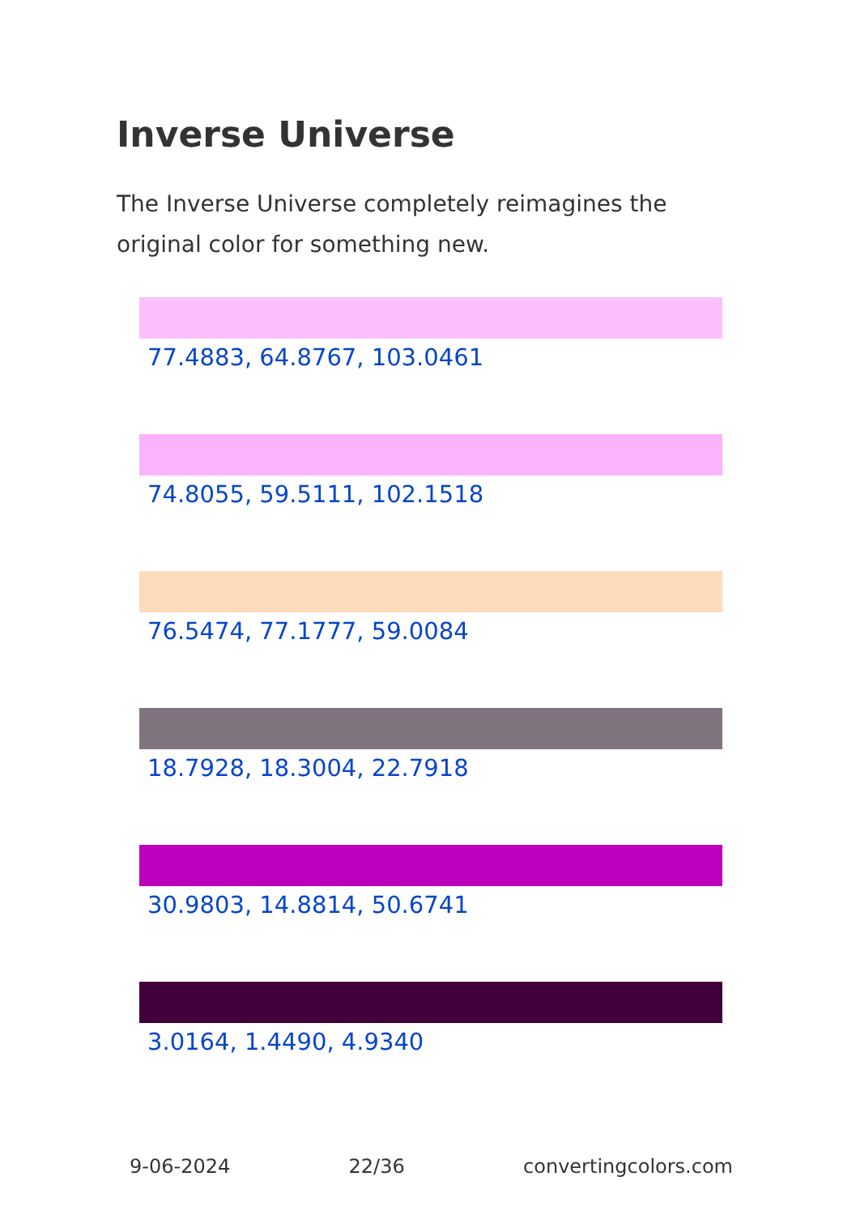Inverse Universe
The Inverse Universe completely reimagines the original color for something new.
77.4883, 64.8767, 103.0461
74.8055, 59.5111, 102.1518
76.5474, 77.1777, 59.0084
18.7928, 18.3004, 22.7918
30.9803, 14.8814, 50.6741
3.0164, 1.4490, 4.9340
9-06-2024 22/36 convertingcolors.com